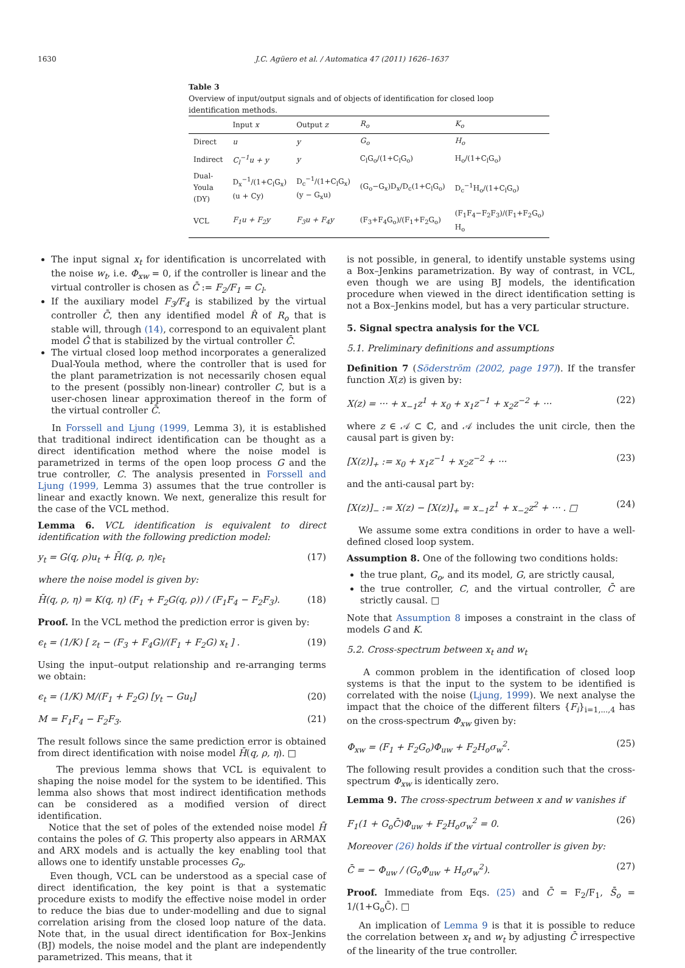1630 J.C. Agüero et al. / Automatica 47 (2011) 1626–1637
Table 3
Overview of input/output signals and of objects of identification for closed loop identification methods.
| | Input x | Output z | R<sub>o</sub> | K<sub>o</sub> |
| --- | --- | --- | --- | --- |
| Direct | u | y | G<sub>o</sub> | H<sub>o</sub> |
| Indirect | C<sub>l</sub><sup>−1</sup>u + y | y | C<sub>l</sub>G<sub>o</sub>/(1+C<sub>l</sub>G<sub>o</sub>) | H<sub>o</sub>/(1+C<sub>l</sub>G<sub>o</sub>) |
| Dual-Youla (DY) | D<sub>x</sub><sup>−1</sup>/(1+C<sub>l</sub>G<sub>x</sub>) (u + Cy) | D<sub>c</sub><sup>−1</sup>/(1+C<sub>l</sub>G<sub>x</sub>) (y − G<sub>x</sub>u) | (G<sub>o</sub>−G<sub>x</sub>)D<sub>x</sub>/D<sub>c</sub>(1+C<sub>l</sub>G<sub>o</sub>) | D<sub>c</sub><sup>−1</sup>H<sub>o</sub>/(1+C<sub>l</sub>G<sub>o</sub>) |
| VCL | F<sub>1</sub>u + F<sub>2</sub>y | F<sub>3</sub>u + F<sub>4</sub>y | (F<sub>3</sub>+F<sub>4</sub>G<sub>o</sub>)/(F<sub>1</sub>+F<sub>2</sub>G<sub>o</sub>) | (F<sub>1</sub>F<sub>4</sub>−F<sub>2</sub>F<sub>3</sub>)/(F<sub>1</sub>+F<sub>2</sub>G<sub>o</sub>) H<sub>o</sub> |
The input signal x<sub>t</sub> for identification is uncorrelated with the noise w<sub>t</sub>, i.e. Φ<sub>xw</sub> = 0, if the controller is linear and the virtual controller is chosen as C̄ := F<sub>2</sub>/F<sub>1</sub> = C<sub>l</sub>.
If the auxiliary model F<sub>3</sub>/F<sub>4</sub> is stabilized by the virtual controller C̄, then any identified model R̂ of R<sub>o</sub> that is stable will, through (14), correspond to an equivalent plant model Ĝ that is stabilized by the virtual controller C̄.
The virtual closed loop method incorporates a generalized Dual-Youla method, where the controller that is used for the plant parametrization is not necessarily chosen equal to the present (possibly non-linear) controller C, but is a user-chosen linear approximation thereof in the form of the virtual controller C̄.
In Forssell and Ljung (1999, Lemma 3), it is established that traditional indirect identification can be thought as a direct identification method where the noise model is parametrized in terms of the open loop process G and the true controller, C. The analysis presented in Forssell and Ljung (1999, Lemma 3) assumes that the true controller is linear and exactly known. We next, generalize this result for the case of the VCL method.
Lemma 6. VCL identification is equivalent to direct identification with the following prediction model:
y<sub>t</sub> = G(q, ρ)u<sub>t</sub> + H̄(q, ρ, η)ϵ<sub>t</sub> (17)
where the noise model is given by:
H̄(q, ρ, η) = K(q, η) (F<sub>1</sub> + F<sub>2</sub>G(q, ρ)) / (F<sub>1</sub>F<sub>4</sub> − F<sub>2</sub>F<sub>3</sub>). (18)
Proof. In the VCL method the prediction error is given by:
ϵ<sub>t</sub> = (1/K) [ z<sub>t</sub> − (F<sub>3</sub> + F<sub>4</sub>G)/(F<sub>1</sub> + F<sub>2</sub>G) x<sub>t</sub> ] . (19)
Using the input–output relationship and re-arranging terms we obtain:
ϵ<sub>t</sub> = (1/K) M/(F<sub>1</sub> + F<sub>2</sub>G) [y<sub>t</sub> − Gu<sub>t</sub>] (20)
M = F<sub>1</sub>F<sub>4</sub> − F<sub>2</sub>F<sub>3</sub>. (21)
The result follows since the same prediction error is obtained from direct identification with noise model H̄(q, ρ, η). □
The previous lemma shows that VCL is equivalent to shaping the noise model for the system to be identified. This lemma also shows that most indirect identification methods can be considered as a modified version of direct identification.
Notice that the set of poles of the extended noise model H̄ contains the poles of G. This property also appears in ARMAX and ARX models and is actually the key enabling tool that allows one to identify unstable processes G<sub>o</sub>.
Even though, VCL can be understood as a special case of direct identification, the key point is that a systematic procedure exists to modify the effective noise model in order to reduce the bias due to under-modelling and due to signal correlation arising from the closed loop nature of the data. Note that, in the usual direct identification for Box–Jenkins (BJ) models, the noise model and the plant are independently parametrized. This means, that it
is not possible, in general, to identify unstable systems using a Box–Jenkins parametrization. By way of contrast, in VCL, even though we are using BJ models, the identification procedure when viewed in the direct identification setting is not a Box–Jenkins model, but has a very particular structure.
5. Signal spectra analysis for the VCL
5.1. Preliminary definitions and assumptions
Definition 7 (Söderström (2002, page 197)). If the transfer function X(z) is given by:
X(z) = ··· + x<sub>−1</sub>z<sup>1</sup> + x<sub>0</sub> + x<sub>1</sub>z<sup>−1</sup> + x<sub>2</sub>z<sup>−2</sup> + ··· (22)
where z ∈ 𝒜 ⊂ ℂ, and 𝒜 includes the unit circle, then the causal part is given by:
[X(z)]<sub>+</sub> := x<sub>0</sub> + x<sub>1</sub>z<sup>−1</sup> + x<sub>2</sub>z<sup>−2</sup> + ··· (23)
and the anti-causal part by:
[X(z)]<sub>−</sub> := X(z) − [X(z)]<sub>+</sub> = x<sub>−1</sub>z<sup>1</sup> + x<sub>−2</sub>z<sup>2</sup> + ··· . □ (24)
We assume some extra conditions in order to have a well-defined closed loop system.
Assumption 8. One of the following two conditions holds:
the true plant, G<sub>o</sub>, and its model, G, are strictly causal,
the true controller, C, and the virtual controller, C̄ are strictly causal. □
Note that Assumption 8 imposes a constraint in the class of models G and K.
5.2. Cross-spectrum between x<sub>t</sub> and w<sub>t</sub>
A common problem in the identification of closed loop systems is that the input to the system to be identified is correlated with the noise (Ljung, 1999). We next analyse the impact that the choice of the different filters {F<sub>i</sub>}<sub>i=1,...,4</sub> has on the cross-spectrum Φ<sub>xw</sub> given by:
Φ<sub>xw</sub> = (F<sub>1</sub> + F<sub>2</sub>G<sub>o</sub>)Φ<sub>uw</sub> + F<sub>2</sub>H<sub>o</sub>σ<sub>w</sub><sup>2</sup>. (25)
The following result provides a condition such that the cross-spectrum Φ<sub>xw</sub> is identically zero.
Lemma 9. The cross-spectrum between x and w vanishes if
F<sub>1</sub>(1 + G<sub>o</sub>C̄)Φ<sub>uw</sub> + F<sub>2</sub>H<sub>o</sub>σ<sub>w</sub><sup>2</sup> = 0. (26)
Moreover (26) holds if the virtual controller is given by:
C̄ = − Φ<sub>uw</sub> / (G<sub>o</sub>Φ<sub>uw</sub> + H<sub>o</sub>σ<sub>w</sub><sup>2</sup>). (27)
Proof. Immediate from Eqs. (25) and C̄ = F<sub>2</sub>/F<sub>1</sub>, S̄<sub>o</sub> = 1/(1+G<sub>o</sub>C̄). □
An implication of Lemma 9 is that it is possible to reduce the correlation between x<sub>t</sub> and w<sub>t</sub> by adjusting C̄ irrespective of the linearity of the true controller.